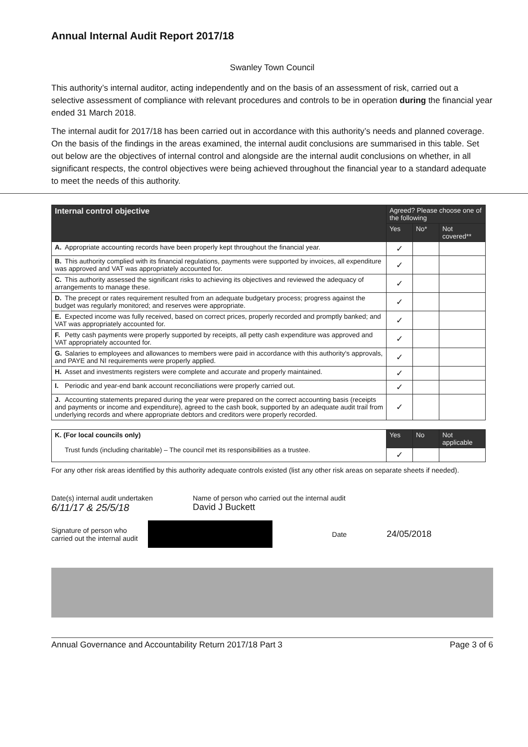Annual Internal Audit Report 2017/18
Swanley Town Council
This authority’s internal auditor, acting independently and on the basis of an assessment of risk, carried out a selective assessment of compliance with relevant procedures and controls to be in operation during the financial year ended 31 March 2018.
The internal audit for 2017/18 has been carried out in accordance with this authority’s needs and planned coverage. On the basis of the findings in the areas examined, the internal audit conclusions are summarised in this table. Set out below are the objectives of internal control and alongside are the internal audit conclusions on whether, in all significant respects, the control objectives were being achieved throughout the financial year to a standard adequate to meet the needs of this authority.
| Internal control objective | Agreed? Please choose one of the following | | |
| --- | --- | --- | --- |
| | Yes | No* | Not covered** |
| A. Appropriate accounting records have been properly kept throughout the financial year. | ✓ | | |
| B. This authority complied with its financial regulations, payments were supported by invoices, all expenditure was approved and VAT was appropriately accounted for. | ✓ | | |
| C. This authority assessed the significant risks to achieving its objectives and reviewed the adequacy of arrangements to manage these. | ✓ | | |
| D. The precept or rates requirement resulted from an adequate budgetary process; progress against the budget was regularly monitored; and reserves were appropriate. | ✓ | | |
| E. Expected income was fully received, based on correct prices, properly recorded and promptly banked; and VAT was appropriately accounted for. | ✓ | | |
| F. Petty cash payments were properly supported by receipts, all petty cash expenditure was approved and VAT appropriately accounted for. | ✓ | | |
| G. Salaries to employees and allowances to members were paid in accordance with this authority's approvals, and PAYE and NI requirements were properly applied. | ✓ | | |
| H. Asset and investments registers were complete and accurate and properly maintained. | ✓ | | |
| I. Periodic and year-end bank account reconciliations were properly carried out. | ✓ | | |
| J. Accounting statements prepared during the year were prepared on the correct accounting basis (receipts and payments or income and expenditure), agreed to the cash book, supported by an adequate audit trail from underlying records and where appropriate debtors and creditors were properly recorded. | ✓ | | |
| K. (For local councils only) Trust funds (including charitable) – The council met its responsibilities as a trustee. | Yes | No | Not applicable |
| | ✓ | | |
For any other risk areas identified by this authority adequate controls existed (list any other risk areas on separate sheets if needed).
Date(s) internal audit undertaken
6/11/17 & 25/5/18
Name of person who carried out the internal audit
David J Buckett
Signature of person who
carried out the internal audit
Date
24/05/2018
Annual Governance and Accountability Return 2017/18 Part 3 Page 3 of 6